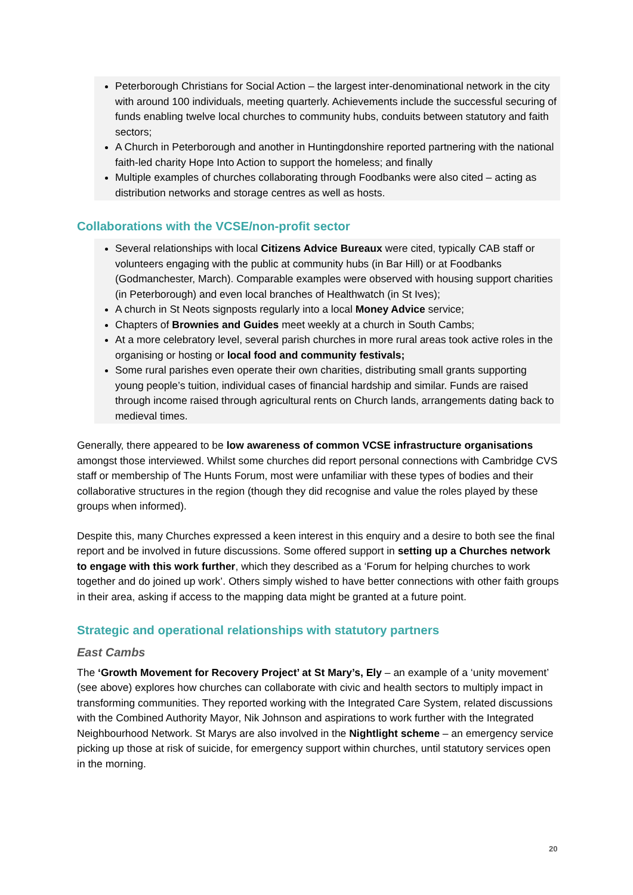Peterborough Christians for Social Action – the largest inter-denominational network in the city with around 100 individuals, meeting quarterly. Achievements include the successful securing of funds enabling twelve local churches to community hubs, conduits between statutory and faith sectors;
A Church in Peterborough and another in Huntingdonshire reported partnering with the national faith-led charity Hope Into Action to support the homeless; and finally
Multiple examples of churches collaborating through Foodbanks were also cited – acting as distribution networks and storage centres as well as hosts.
Collaborations with the VCSE/non-profit sector
Several relationships with local Citizens Advice Bureaux were cited, typically CAB staff or volunteers engaging with the public at community hubs (in Bar Hill) or at Foodbanks (Godmanchester, March). Comparable examples were observed with housing support charities (in Peterborough) and even local branches of Healthwatch (in St Ives);
A church in St Neots signposts regularly into a local Money Advice service;
Chapters of Brownies and Guides meet weekly at a church in South Cambs;
At a more celebratory level, several parish churches in more rural areas took active roles in the organising or hosting or local food and community festivals;
Some rural parishes even operate their own charities, distributing small grants supporting young people’s tuition, individual cases of financial hardship and similar. Funds are raised through income raised through agricultural rents on Church lands, arrangements dating back to medieval times.
Generally, there appeared to be low awareness of common VCSE infrastructure organisations amongst those interviewed. Whilst some churches did report personal connections with Cambridge CVS staff or membership of The Hunts Forum, most were unfamiliar with these types of bodies and their collaborative structures in the region (though they did recognise and value the roles played by these groups when informed).
Despite this, many Churches expressed a keen interest in this enquiry and a desire to both see the final report and be involved in future discussions. Some offered support in setting up a Churches network to engage with this work further, which they described as a ‘Forum for helping churches to work together and do joined up work’. Others simply wished to have better connections with other faith groups in their area, asking if access to the mapping data might be granted at a future point.
Strategic and operational relationships with statutory partners
East Cambs
The ‘Growth Movement for Recovery Project’ at St Mary’s, Ely – an example of a ‘unity movement’ (see above) explores how churches can collaborate with civic and health sectors to multiply impact in transforming communities. They reported working with the Integrated Care System, related discussions with the Combined Authority Mayor, Nik Johnson and aspirations to work further with the Integrated Neighbourhood Network. St Marys are also involved in the Nightlight scheme – an emergency service picking up those at risk of suicide, for emergency support within churches, until statutory services open in the morning.
20